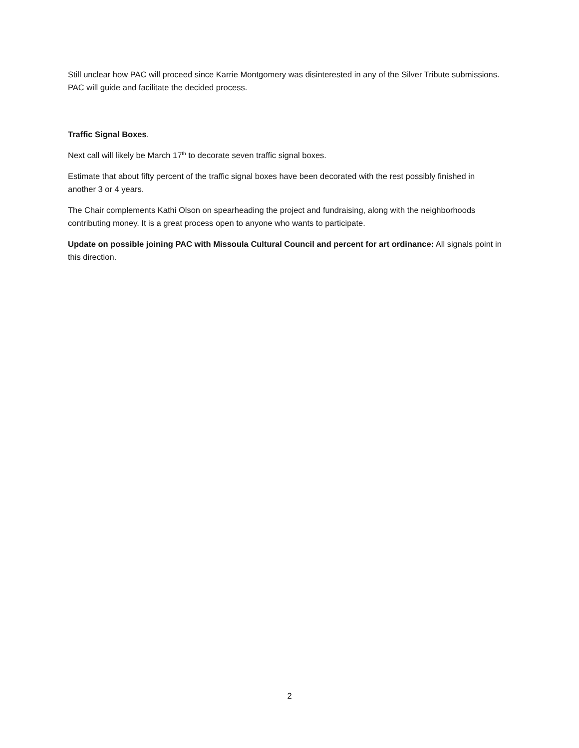Still unclear how PAC will proceed since Karrie Montgomery was disinterested in any of the Silver Tribute submissions. PAC will guide and facilitate the decided process.
Traffic Signal Boxes.
Next call will likely be March 17<sup>th</sup> to decorate seven traffic signal boxes.
Estimate that about fifty percent of the traffic signal boxes have been decorated with the rest possibly finished in another 3 or 4 years.
The Chair complements Kathi Olson on spearheading the project and fundraising, along with the neighborhoods contributing money. It is a great process open to anyone who wants to participate.
Update on possible joining PAC with Missoula Cultural Council and percent for art ordinance: All signals point in this direction.
2